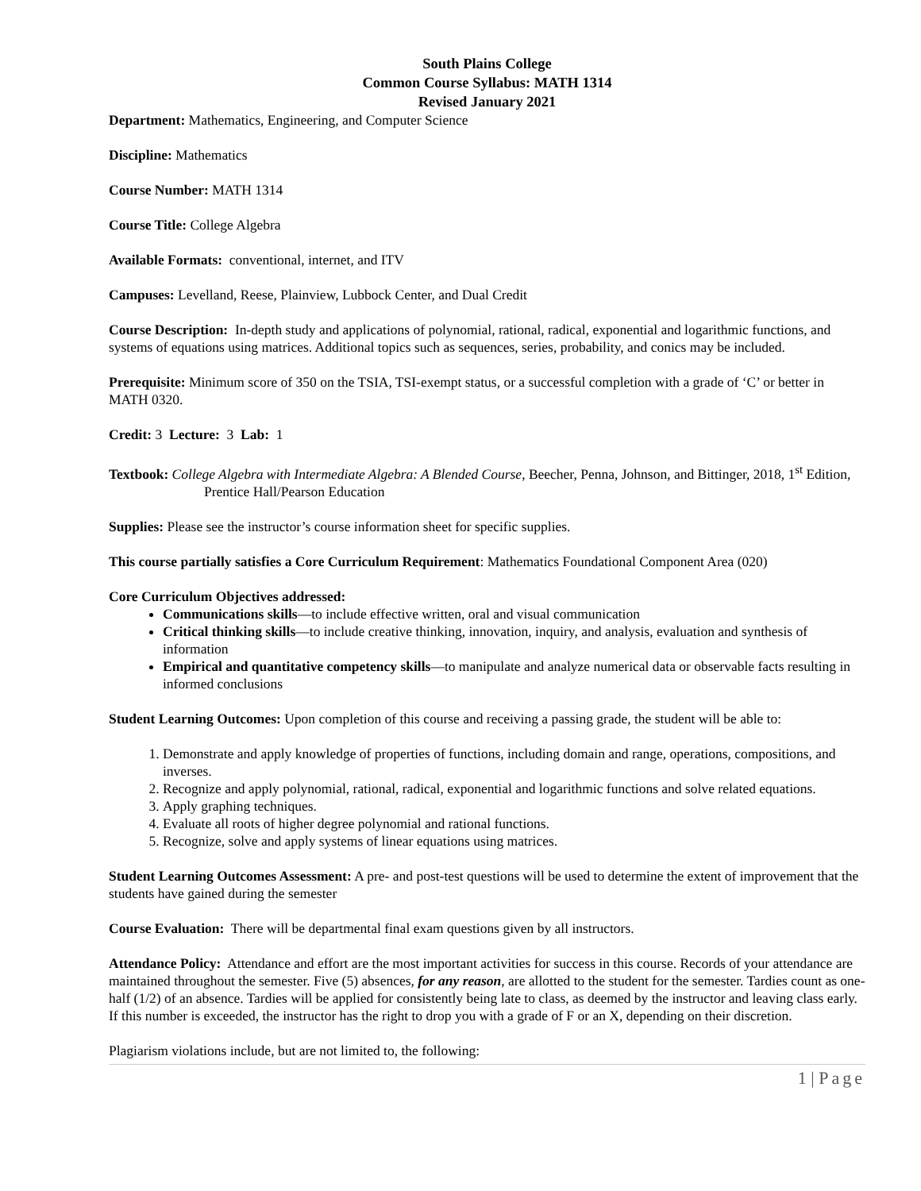South Plains College
Common Course Syllabus: MATH 1314
Revised January 2021
Department: Mathematics, Engineering, and Computer Science
Discipline: Mathematics
Course Number: MATH 1314
Course Title: College Algebra
Available Formats: conventional, internet, and ITV
Campuses: Levelland, Reese, Plainview, Lubbock Center, and Dual Credit
Course Description: In-depth study and applications of polynomial, rational, radical, exponential and logarithmic functions, and systems of equations using matrices. Additional topics such as sequences, series, probability, and conics may be included.
Prerequisite: Minimum score of 350 on the TSIA, TSI-exempt status, or a successful completion with a grade of ‘C’ or better in MATH 0320.
Credit: 3 Lecture: 3 Lab: 1
Textbook: College Algebra with Intermediate Algebra: A Blended Course, Beecher, Penna, Johnson, and Bittinger, 2018, 1<sup>st</sup> Edition, Prentice Hall/Pearson Education
Supplies: Please see the instructor’s course information sheet for specific supplies.
This course partially satisfies a Core Curriculum Requirement: Mathematics Foundational Component Area (020)
Core Curriculum Objectives addressed:
Communications skills—to include effective written, oral and visual communication
Critical thinking skills—to include creative thinking, innovation, inquiry, and analysis, evaluation and synthesis of information
Empirical and quantitative competency skills—to manipulate and analyze numerical data or observable facts resulting in informed conclusions
Student Learning Outcomes: Upon completion of this course and receiving a passing grade, the student will be able to:
1. Demonstrate and apply knowledge of properties of functions, including domain and range, operations, compositions, and inverses.
2. Recognize and apply polynomial, rational, radical, exponential and logarithmic functions and solve related equations.
3. Apply graphing techniques.
4. Evaluate all roots of higher degree polynomial and rational functions.
5. Recognize, solve and apply systems of linear equations using matrices.
Student Learning Outcomes Assessment: A pre- and post-test questions will be used to determine the extent of improvement that the students have gained during the semester
Course Evaluation: There will be departmental final exam questions given by all instructors.
Attendance Policy: Attendance and effort are the most important activities for success in this course. Records of your attendance are maintained throughout the semester. Five (5) absences, for any reason, are allotted to the student for the semester. Tardies count as one-half (1/2) of an absence. Tardies will be applied for consistently being late to class, as deemed by the instructor and leaving class early. If this number is exceeded, the instructor has the right to drop you with a grade of F or an X, depending on their discretion.
Plagiarism violations include, but are not limited to, the following:
1 | Page